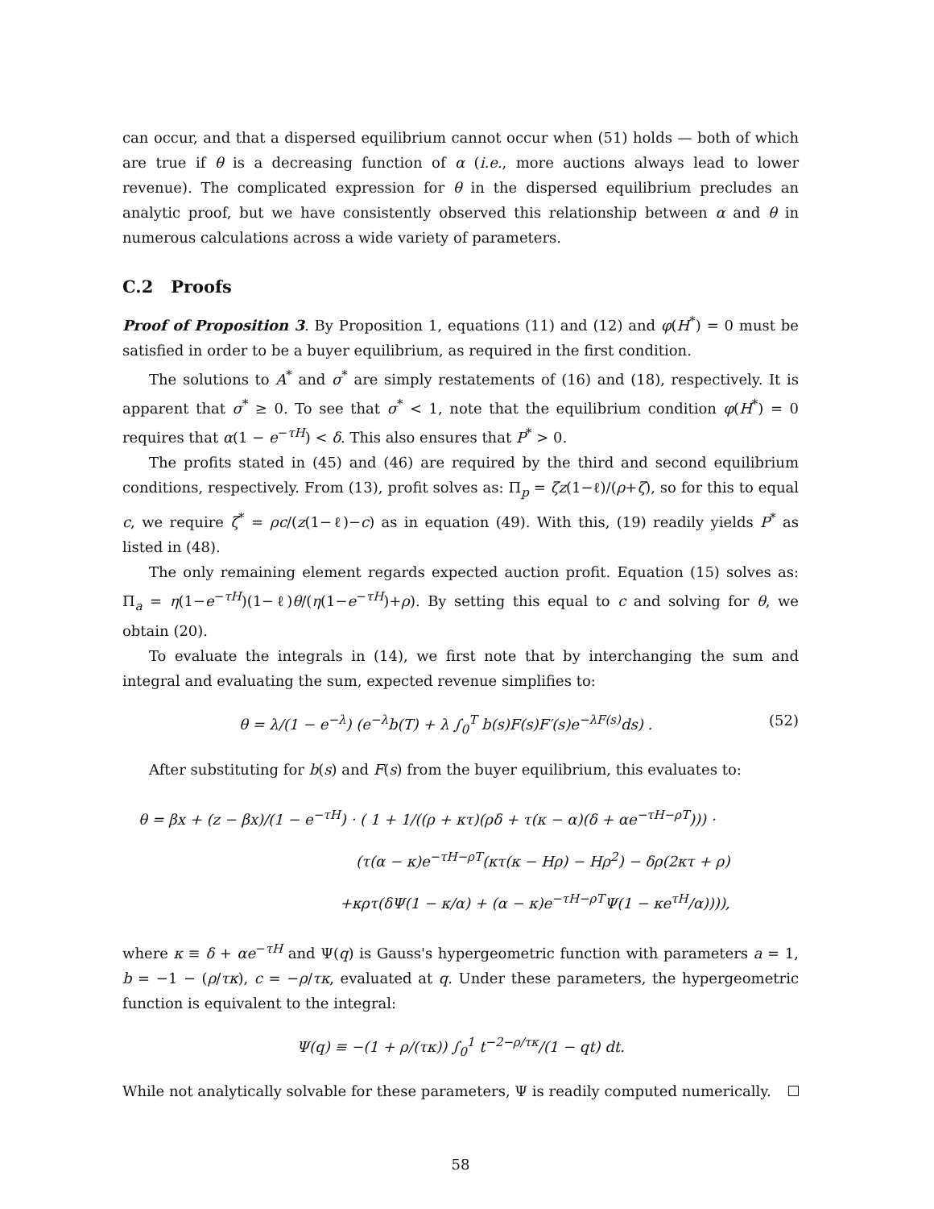can occur, and that a dispersed equilibrium cannot occur when (51) holds — both of which are true if θ is a decreasing function of α (i.e., more auctions always lead to lower revenue). The complicated expression for θ in the dispersed equilibrium precludes an analytic proof, but we have consistently observed this relationship between α and θ in numerous calculations across a wide variety of parameters.
C.2 Proofs
Proof of Proposition 3. By Proposition 1, equations (11) and (12) and φ(H<sup>*</sup>) = 0 must be satisfied in order to be a buyer equilibrium, as required in the first condition.
The solutions to A<sup>*</sup> and σ<sup>*</sup> are simply restatements of (16) and (18), respectively. It is apparent that σ<sup>*</sup> ≥ 0. To see that σ<sup>*</sup> < 1, note that the equilibrium condition φ(H<sup>*</sup>) = 0 requires that α(1 − e<sup>−τH</sup>) < δ. This also ensures that P<sup>*</sup> > 0.
The profits stated in (45) and (46) are required by the third and second equilibrium conditions, respectively. From (13), profit solves as: Π<sub>p</sub> = ζz(1−ℓ)/(ρ+ζ), so for this to equal c, we require ζ<sup>*</sup> = ρc/(z(1−ℓ)−c) as in equation (49). With this, (19) readily yields P<sup>*</sup> as listed in (48).
The only remaining element regards expected auction profit. Equation (15) solves as: Π<sub>a</sub> = η(1−e<sup>−τH</sup>)(1−ℓ)θ/(η(1−e<sup>−τH</sup>)+ρ). By setting this equal to c and solving for θ, we obtain (20).
To evaluate the integrals in (14), we first note that by interchanging the sum and integral and evaluating the sum, expected revenue simplifies to:
θ = λ/(1 − e<sup>−λ</sup>) (e<sup>−λ</sup>b(T) + λ ∫<sub>0</sub><sup>T</sup> b(s)F(s)F′(s)e<sup>−λF(s)</sup>ds) . (52)
After substituting for b(s) and F(s) from the buyer equilibrium, this evaluates to:
θ = βx + (z − βx)/(1 − e<sup>−τH</sup>) · ( 1 + 1/((ρ + κτ)(ρδ + τ(κ − α)(δ + αe<sup>−τH−ρT</sup>))) ·
(τ(α − κ)e<sup>−τH−ρT</sup>(κτ(κ − Hρ) − Hρ<sup>2</sup>) − δρ(2κτ + ρ)
+κρτ(δΨ(1 − κ/α) + (α − κ)e<sup>−τH−ρT</sup>Ψ(1 − κe<sup>τH</sup>/α)))),
where κ ≡ δ + αe<sup>−τH</sup> and Ψ(q) is Gauss's hypergeometric function with parameters a = 1, b = −1 − (ρ/τκ), c = −ρ/τκ, evaluated at q. Under these parameters, the hypergeometric function is equivalent to the integral:
Ψ(q) ≡ −(1 + ρ/(τκ)) ∫<sub>0</sub><sup>1</sup> t<sup>−2−ρ/τκ</sup>/(1 − qt) dt.
While not analytically solvable for these parameters, Ψ is readily computed numerically.
58